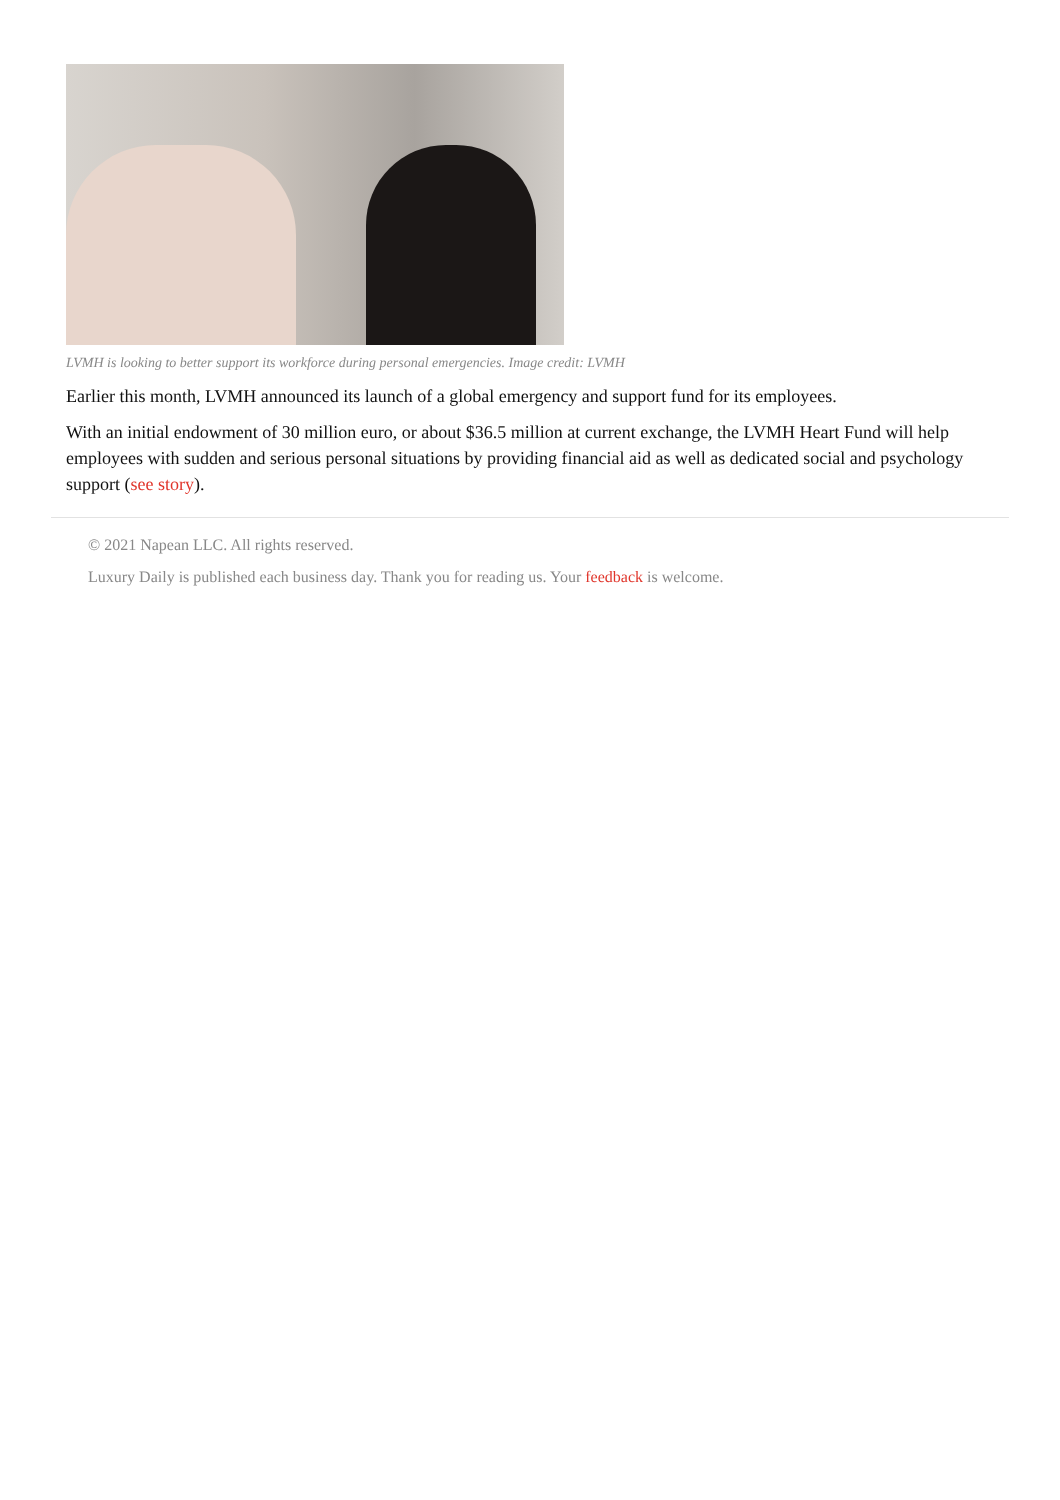LVMH is looking to better support its workforce during personal emergencies. Image credit: LVMH
Earlier this month, LVMH announced its launch of a global emergency and support fund for its employees.
With an initial endowment of 30 million euro, or about $36.5 million at current exchange, the LVMH Heart Fund will help employees with sudden and serious personal situations by providing financial aid as well as dedicated social and psychology support (see story).
© 2021 Napean LLC. All rights reserved.
Luxury Daily is published each business day. Thank you for reading us. Your feedback is welcome.